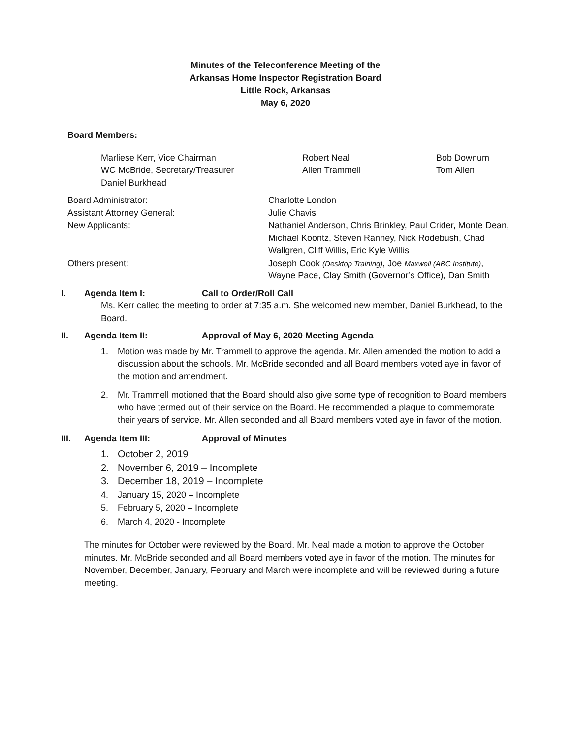Minutes of the Teleconference Meeting of the
Arkansas Home Inspector Registration Board
Little Rock, Arkansas
May 6, 2020
Board Members:
Marliese Kerr, Vice Chairman Robert Neal Bob Downum
WC McBride, Secretary/Treasurer Allen Trammell Tom Allen
Daniel Burkhead
Board Administrator: Charlotte London
Assistant Attorney General: Julie Chavis
New Applicants: Nathaniel Anderson, Chris Brinkley, Paul Crider, Monte Dean, Michael Koontz, Steven Ranney, Nick Rodebush, Chad Wallgren, Cliff Willis, Eric Kyle Willis
Others present: Joseph Cook (Desktop Training), Joe Maxwell (ABC Institute), Wayne Pace, Clay Smith (Governor’s Office), Dan Smith
I. Agenda Item I: Call to Order/Roll Call
Ms. Kerr called the meeting to order at 7:35 a.m. She welcomed new member, Daniel Burkhead, to the Board.
II. Agenda Item II: Approval of May 6, 2020 Meeting Agenda
1. Motion was made by Mr. Trammell to approve the agenda. Mr. Allen amended the motion to add a discussion about the schools. Mr. McBride seconded and all Board members voted aye in favor of the motion and amendment.
2. Mr. Trammell motioned that the Board should also give some type of recognition to Board members who have termed out of their service on the Board. He recommended a plaque to commemorate their years of service. Mr. Allen seconded and all Board members voted aye in favor of the motion.
III. Agenda Item III: Approval of Minutes
1. October 2, 2019
2. November 6, 2019 – Incomplete
3. December 18, 2019 – Incomplete
4. January 15, 2020 – Incomplete
5. February 5, 2020 – Incomplete
6. March 4, 2020 - Incomplete
The minutes for October were reviewed by the Board. Mr. Neal made a motion to approve the October minutes. Mr. McBride seconded and all Board members voted aye in favor of the motion. The minutes for November, December, January, February and March were incomplete and will be reviewed during a future meeting.